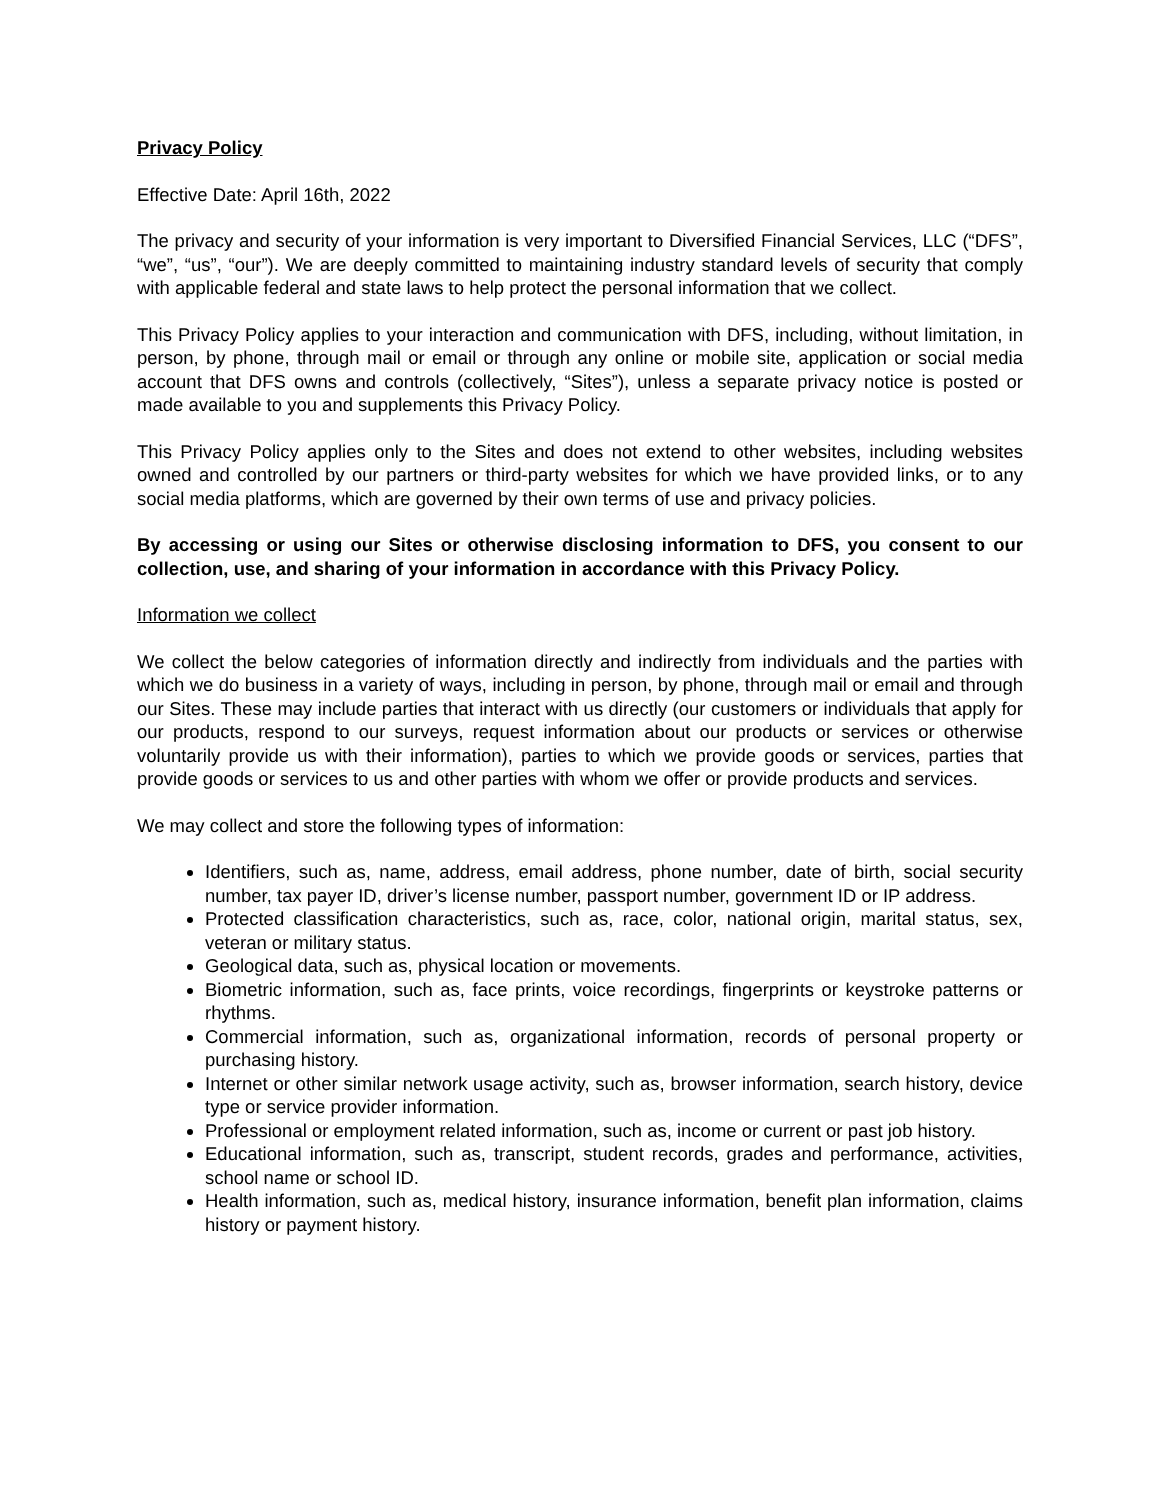Privacy Policy
Effective Date: April 16th, 2022
The privacy and security of your information is very important to Diversified Financial Services, LLC (“DFS”, “we”, “us”, “our”). We are deeply committed to maintaining industry standard levels of security that comply with applicable federal and state laws to help protect the personal information that we collect.
This Privacy Policy applies to your interaction and communication with DFS, including, without limitation, in person, by phone, through mail or email or through any online or mobile site, application or social media account that DFS owns and controls (collectively, “Sites”), unless a separate privacy notice is posted or made available to you and supplements this Privacy Policy.
This Privacy Policy applies only to the Sites and does not extend to other websites, including websites owned and controlled by our partners or third-party websites for which we have provided links, or to any social media platforms, which are governed by their own terms of use and privacy policies.
By accessing or using our Sites or otherwise disclosing information to DFS, you consent to our collection, use, and sharing of your information in accordance with this Privacy Policy.
Information we collect
We collect the below categories of information directly and indirectly from individuals and the parties with which we do business in a variety of ways, including in person, by phone, through mail or email and through our Sites. These may include parties that interact with us directly (our customers or individuals that apply for our products, respond to our surveys, request information about our products or services or otherwise voluntarily provide us with their information), parties to which we provide goods or services, parties that provide goods or services to us and other parties with whom we offer or provide products and services.
We may collect and store the following types of information:
Identifiers, such as, name, address, email address, phone number, date of birth, social security number, tax payer ID, driver’s license number, passport number, government ID or IP address.
Protected classification characteristics, such as, race, color, national origin, marital status, sex, veteran or military status.
Geological data, such as, physical location or movements.
Biometric information, such as, face prints, voice recordings, fingerprints or keystroke patterns or rhythms.
Commercial information, such as, organizational information, records of personal property or purchasing history.
Internet or other similar network usage activity, such as, browser information, search history, device type or service provider information.
Professional or employment related information, such as, income or current or past job history.
Educational information, such as, transcript, student records, grades and performance, activities, school name or school ID.
Health information, such as, medical history, insurance information, benefit plan information, claims history or payment history.